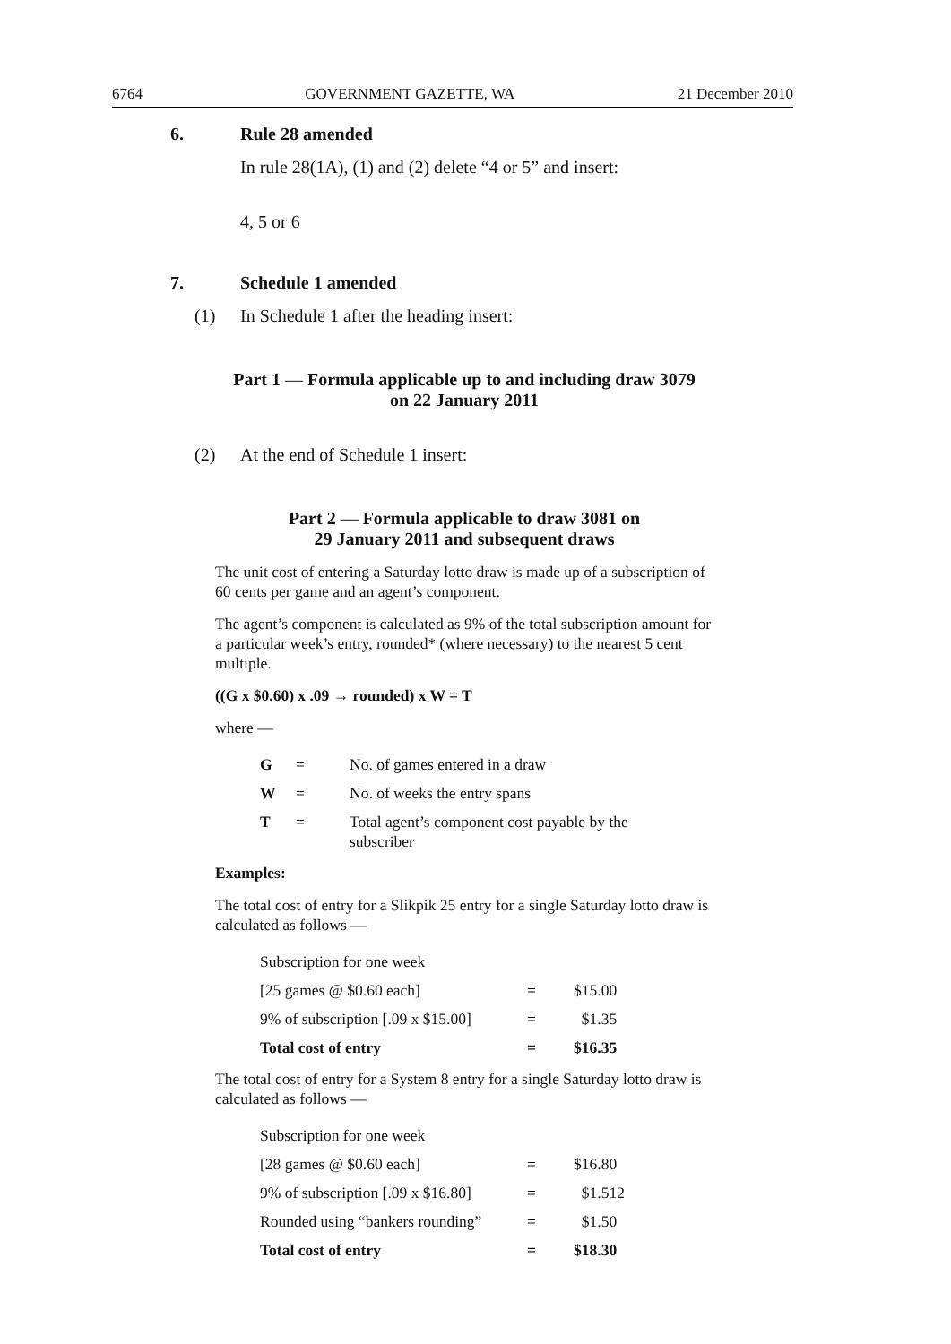6764 GOVERNMENT GAZETTE, WA 21 December 2010
6. Rule 28 amended
In rule 28(1A), (1) and (2) delete “4 or 5” and insert:
4, 5 or 6
7. Schedule 1 amended
(1) In Schedule 1 after the heading insert:
Part 1 — Formula applicable up to and including draw 3079
on 22 January 2011
(2) At the end of Schedule 1 insert:
Part 2 — Formula applicable to draw 3081 on
29 January 2011 and subsequent draws
The unit cost of entering a Saturday lotto draw is made up of a subscription of 60 cents per game and an agent’s component.
The agent’s component is calculated as 9% of the total subscription amount for a particular week’s entry, rounded* (where necessary) to the nearest 5 cent multiple.
((G x $0.60) x .09 → rounded) x W = T
where —
| G | = | No. of games entered in a draw |
| W | = | No. of weeks the entry spans |
| T | = | Total agent’s component cost payable by the subscriber |
Examples:
The total cost of entry for a Slikpik 25 entry for a single Saturday lotto draw is calculated as follows —
| Subscription for one week | | |
| [25 games @ $0.60 each] | = | $15.00 |
| 9% of subscription [.09 x $15.00] | = | $1.35 |
| Total cost of entry | = | $16.35 |
The total cost of entry for a System 8 entry for a single Saturday lotto draw is calculated as follows —
| Subscription for one week | | |
| [28 games @ $0.60 each] | = | $16.80 |
| 9% of subscription [.09 x $16.80] | = | $1.512 |
| Rounded using “bankers rounding” | = | $1.50 |
| Total cost of entry | = | $18.30 |